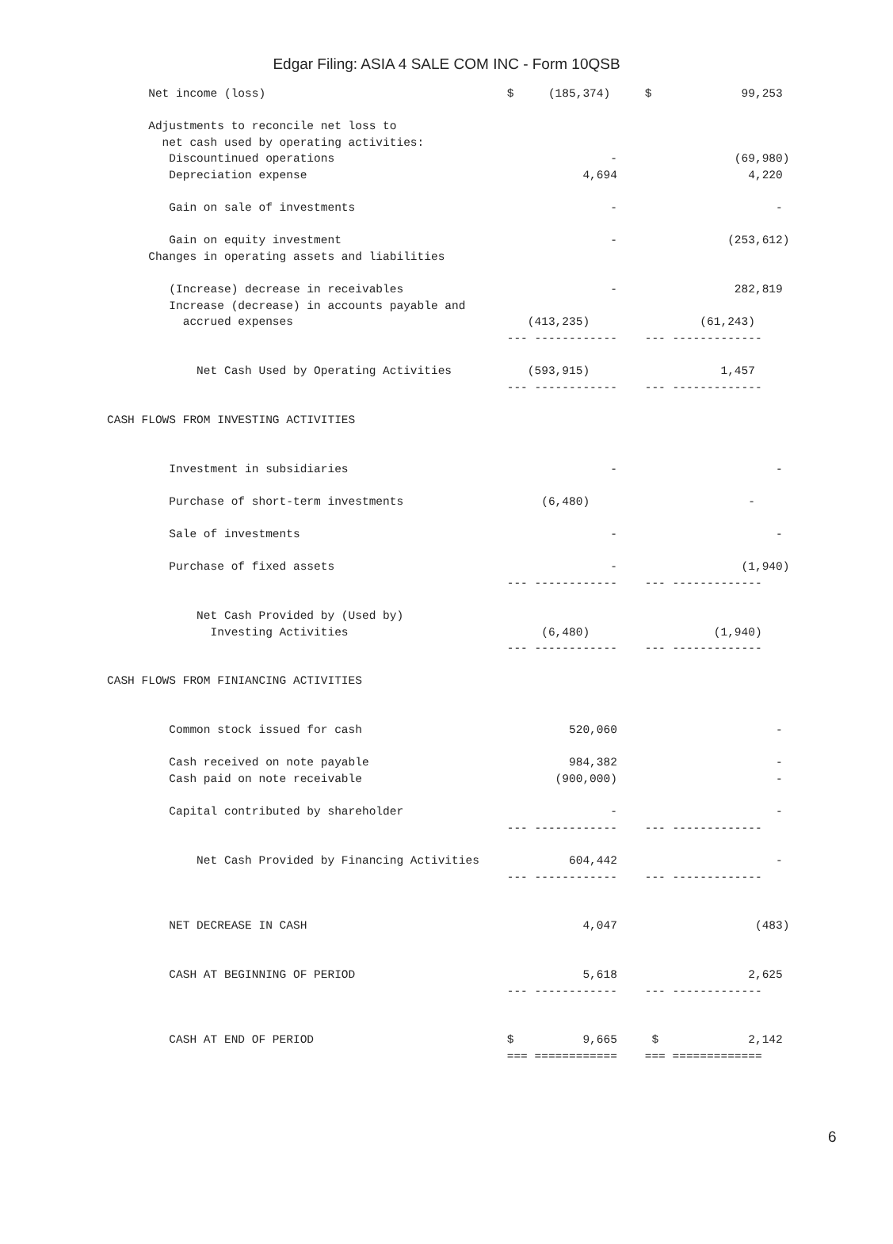Edgar Filing: ASIA 4 SALE COM INC - Form 10QSB
      Net income (loss)                                   $     (185,374)     $             99,253

      Adjustments to reconcile net loss to
        net cash used by operating activities:
         Discountinued operations                                        -                 (69,980)
         Depreciation expense                                        4,694                   4,220

         Gain on sale of investments                                     -                       -

         Gain on equity investment                                       -                (253,612)
      Changes in operating assets and liabilities

         (Increase) decrease in receivables                              -                 282,819
         Increase (decrease) in accounts payable and
           accrued expenses                                  (413,235)                (61,243)
                                                          --- ------------    --- -------------

             Net Cash Used by Operating Activities           (593,915)                   1,457
                                                          --- ------------    --- -------------

CASH FLOWS FROM INVESTING ACTIVITIES


         Investment in subsidiaries                                      -                       -

         Purchase of short-term investments                    (6,480)                       -

         Sale of investments                                             -                       -

         Purchase of fixed assets                                        -                  (1,940)
                                                          --- ------------    --- -------------

             Net Cash Provided by (Used by)
               Investing Activities                            (6,480)                  (1,940)
                                                          --- ------------    --- -------------

CASH FLOWS FROM FINIANCING ACTIVITIES


         Common stock issued for cash                              520,060                       -

         Cash received on note payable                             984,382                       -
         Cash paid on note receivable                            (900,000)                       -

         Capital contributed by shareholder                              -                       -
                                                          --- ------------    --- -------------

             Net Cash Provided by Financing Activities             604,442                       -
                                                          --- ------------    --- -------------


         NET DECREASE IN CASH                                        4,047                    (483)


         CASH AT BEGINNING OF PERIOD                                 5,618                   2,625
                                                          --- ------------    --- -------------


         CASH AT END OF PERIOD                            $          9,665     $             2,142
                                                          === ============    === =============
6